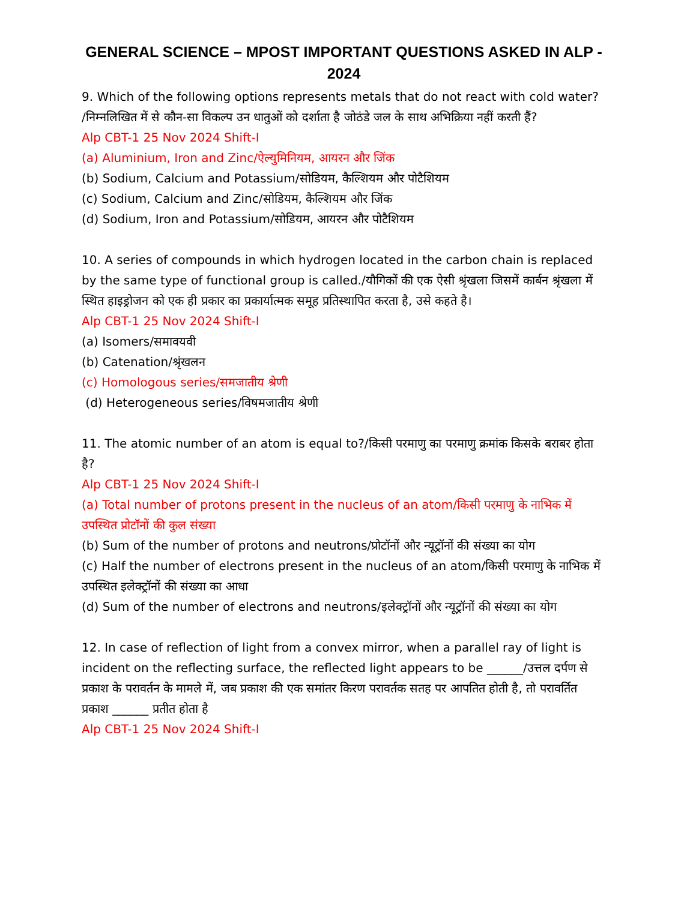GENERAL SCIENCE – MPOST IMPORTANT QUESTIONS ASKED IN ALP - 2024
9. Which of the following options represents metals that do not react with cold water? /निम्नलिखित में से कौन-सा विकल्प उन धातुओं को दर्शाता है जोठंडे जल के साथ अभिक्रिया नहीं करती हैं?
Alp CBT-1 25 Nov 2024 Shift-I
(a) Aluminium, Iron and Zinc/ऐल्युमिनियम, आयरन और जिंक
(b) Sodium, Calcium and Potassium/सोडियम, कैल्शियम और पोटैशियम
(c) Sodium, Calcium and Zinc/सोडियम, कैल्शियम और जिंक
(d) Sodium, Iron and Potassium/सोडियम, आयरन और पोटैशियम
10. A series of compounds in which hydrogen located in the carbon chain is replaced by the same type of functional group is called./यौगिकों की एक ऐसी श्रृंखला जिसमें कार्बन श्रृंखला में स्थित हाइड्रोजन को एक ही प्रकार का प्रकार्यात्मक समूह प्रतिस्थापित करता है, उसे कहते है।
Alp CBT-1 25 Nov 2024 Shift-I
(a) Isomers/समावयवी
(b) Catenation/श्रृंखलन
(c) Homologous series/समजातीय श्रेणी
(d) Heterogeneous series/विषमजातीय श्रेणी
11. The atomic number of an atom is equal to?/किसी परमाणु का परमाणु क्रमांक किसके बराबर होता है?
Alp CBT-1 25 Nov 2024 Shift-I
(a) Total number of protons present in the nucleus of an atom/किसी परमाणु के नाभिक में उपस्थित प्रोटॉनों की कुल संख्या
(b) Sum of the number of protons and neutrons/प्रोटॉनों और न्यूट्रॉनों की संख्या का योग
(c) Half the number of electrons present in the nucleus of an atom/किसी परमाणु के नाभिक में उपस्थित इलेक्ट्रॉनों की संख्या का आधा
(d) Sum of the number of electrons and neutrons/इलेक्ट्रॉनों और न्यूट्रॉनों की संख्या का योग
12. In case of reflection of light from a convex mirror, when a parallel ray of light is incident on the reflecting surface, the reflected light appears to be ______/उत्तल दर्पण से प्रकाश के परावर्तन के मामले में, जब प्रकाश की एक समांतर किरण परावर्तक सतह पर आपतित होती है, तो परावर्तित प्रकाश ______ प्रतीत होता है
Alp CBT-1 25 Nov 2024 Shift-I